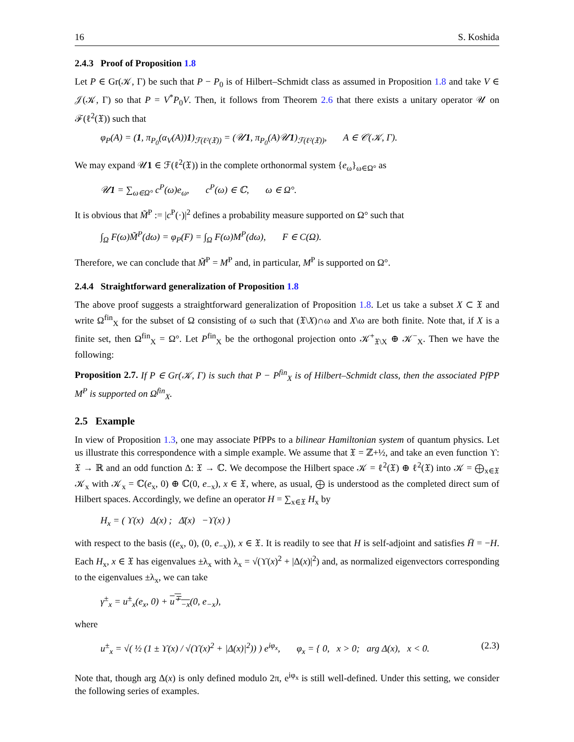16 S. Koshida
2.4.3 Proof of Proposition 1.8
Let P ∈ Gr(𝒦, Γ) be such that P − P<sub>0</sub> is of Hilbert–Schmidt class as assumed in Proposition 1.8 and take V ∈ 𝒥(𝒦, Γ) so that P = V<sup>*</sup>P<sub>0</sub>V. Then, it follows from Theorem 2.6 that there exists a unitary operator 𝒰 on ℱ(ℓ<sup>2</sup>(𝔛)) such that
φ<sub>P</sub>(A) = (1, π<sub>P<sub>0</sub></sub>(α<sub>V</sub>(A))1)<sub>ℱ(ℓ²(𝔛))</sub> = (𝒰1, π<sub>P<sub>0</sub></sub>(A)𝒰1)<sub>ℱ(ℓ²(𝔛))</sub>, A ∈ 𝒞(𝒦, Γ).
We may expand 𝒰1 ∈ ℱ(ℓ<sup>2</sup>(𝔛)) in the complete orthonormal system {e<sub>ω</sub>}<sub>ω∈Ω°</sub> as
𝒰1 = ∑<sub>ω∈Ω°</sub> c<sup>P</sup>(ω)e<sub>ω</sub>, c<sup>P</sup>(ω) ∈ ℂ, ω ∈ Ω°.
It is obvious that M̃<sup>P</sup> := |c<sup>P</sup>(·)|<sup>2</sup> defines a probability measure supported on Ω° such that
∫<sub>Ω</sub> F(ω)M̃<sup>P</sup>(dω) = φ<sub>P</sub>(F) = ∫<sub>Ω</sub> F(ω)M<sup>P</sup>(dω), F ∈ C(Ω).
Therefore, we can conclude that M̃<sup>P</sup> = M<sup>P</sup> and, in particular, M<sup>P</sup> is supported on Ω°.
2.4.4 Straightforward generalization of Proposition 1.8
The above proof suggests a straightforward generalization of Proposition 1.8. Let us take a subset X ⊂ 𝔛 and write Ω<sup>fin</sup><sub>X</sub> for the subset of Ω consisting of ω such that (𝔛\X)∩ω and X\ω are both finite. Note that, if X is a finite set, then Ω<sup>fin</sup><sub>X</sub> = Ω°. Let P<sup>fin</sup><sub>X</sub> be the orthogonal projection onto 𝒦<sup>+</sup><sub>𝔛\X</sub> ⊕ 𝒦<sup>−</sup><sub>X</sub>. Then we have the following:
Proposition 2.7. If P ∈ Gr(𝒦, Γ) is such that P − P<sup>fin</sup><sub>X</sub> is of Hilbert–Schmidt class, then the associated PfPP M<sup>P</sup> is supported on Ω<sup>fin</sup><sub>X</sub>.
2.5 Example
In view of Proposition 1.3, one may associate PfPPs to a bilinear Hamiltonian system of quantum physics. Let us illustrate this correspondence with a simple example. We assume that 𝔛 = ℤ+½, and take an even function ϒ: 𝔛 → ℝ and an odd function Δ: 𝔛 → ℂ. We decompose the Hilbert space 𝒦 = ℓ<sup>2</sup>(𝔛) ⊕ ℓ<sup>2</sup>(𝔛) into 𝒦 = ⨁<sub>x∈𝔛</sub> 𝒦<sub>x</sub> with 𝒦<sub>x</sub> = ℂ(e<sub>x</sub>, 0) ⊕ ℂ(0, e<sub>−x</sub>), x ∈ 𝔛, where, as usual, ⨁ is understood as the completed direct sum of Hilbert spaces. Accordingly, we define an operator H = ∑<sub>x∈𝔛</sub> H<sub>x</sub> by
H<sub>x</sub> = ( ϒ(x) Δ(x) ; Δ̄(x) −ϒ(x) )
with respect to the basis ((e<sub>x</sub>, 0), (0, e<sub>−x</sub>)), x ∈ 𝔛. It is readily to see that H is self-adjoint and satisfies H̄ = −H. Each H<sub>x</sub>, x ∈ 𝔛 has eigenvalues ±λ<sub>x</sub> with λ<sub>x</sub> = √(ϒ(x)<sup>2</sup> + |Δ(x)|<sup>2</sup>) and, as normalized eigenvectors corresponding to the eigenvalues ±λ<sub>x</sub>, we can take
γ<sup>±</sup><sub>x</sub> = u<sup>±</sup><sub>x</sub>(e<sub>x</sub>, 0) + u<sup>∓</sup><sub>−x</sub>(0, e<sub>−x</sub>),
where
u<sup>±</sup><sub>x</sub> = √( ½ (1 ± ϒ(x) / √(ϒ(x)<sup>2</sup> + |Δ(x)|<sup>2</sup>)) ) e<sup>iφ<sub>x</sub></sup>, φ<sub>x</sub> = { 0, x > 0; arg Δ(x), x < 0. (2.3)
Note that, though arg Δ(x) is only defined modulo 2π, e<sup>iφ<sub>x</sub></sup> is still well-defined. Under this setting, we consider the following series of examples.